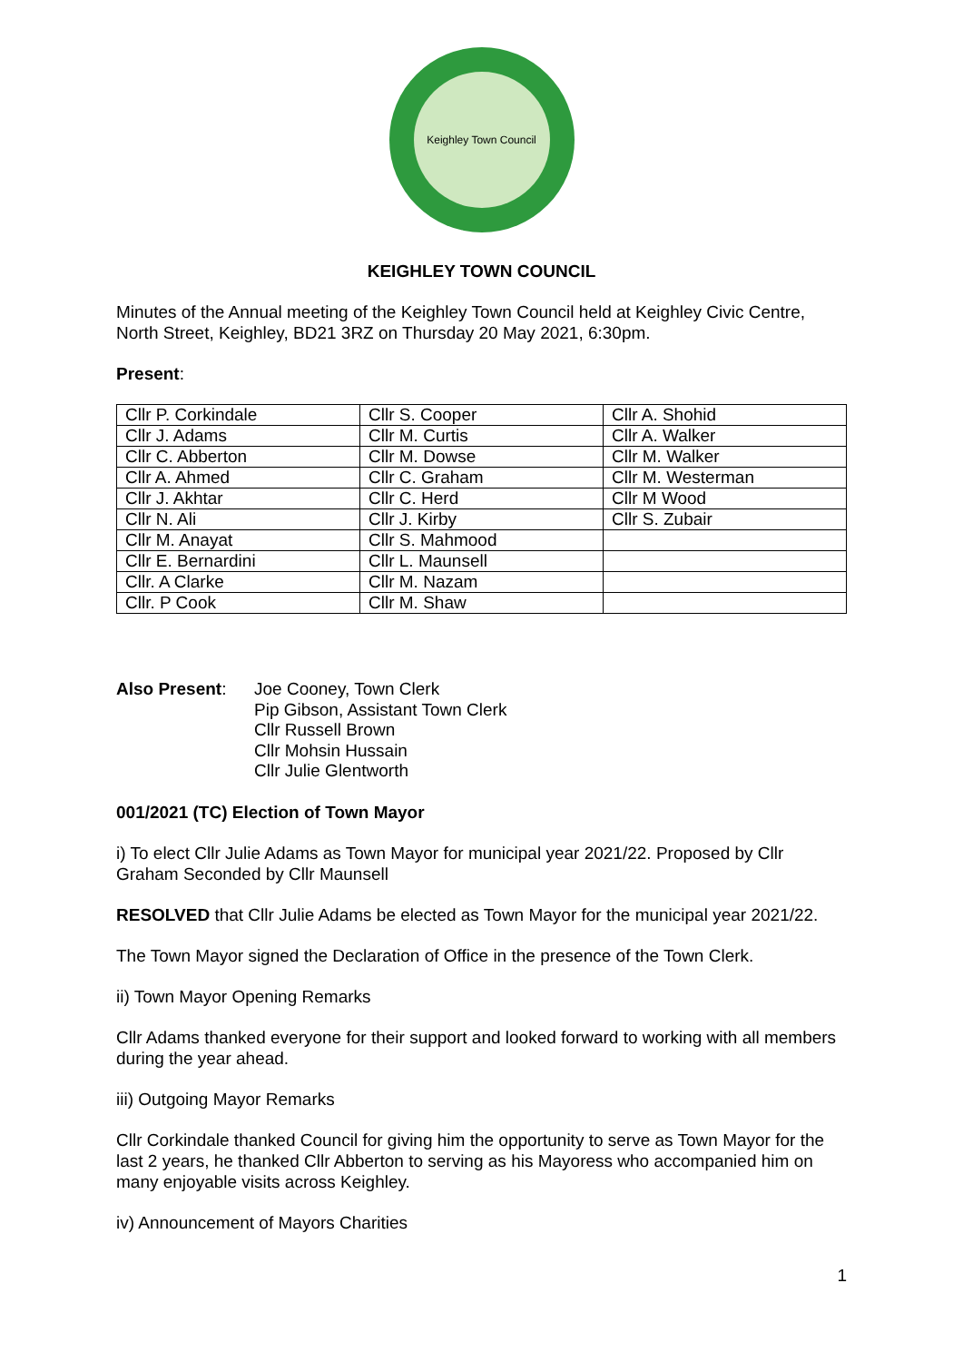Keighley Town Council
KEIGHLEY TOWN COUNCIL
Minutes of the Annual meeting of the Keighley Town Council held at Keighley Civic Centre, North Street, Keighley, BD21 3RZ on Thursday 20 May 2021, 6:30pm.
Present:
| Cllr P. Corkindale | Cllr S. Cooper | Cllr A. Shohid |
| Cllr J. Adams | Cllr M. Curtis | Cllr A. Walker |
| Cllr C. Abberton | Cllr M. Dowse | Cllr M. Walker |
| Cllr A. Ahmed | Cllr C. Graham | Cllr M. Westerman |
| Cllr J. Akhtar | Cllr C. Herd | Cllr M Wood |
| Cllr N. Ali | Cllr J. Kirby | Cllr S. Zubair |
| Cllr M. Anayat | Cllr S. Mahmood | |
| Cllr E. Bernardini | Cllr L. Maunsell | |
| Cllr. A Clarke | Cllr M. Nazam | |
| Cllr. P Cook | Cllr M. Shaw | |
Also Present: Joe Cooney, Town Clerk
Pip Gibson, Assistant Town Clerk
Cllr Russell Brown
Cllr Mohsin Hussain
Cllr Julie Glentworth
001/2021 (TC) Election of Town Mayor
i) To elect Cllr Julie Adams as Town Mayor for municipal year 2021/22. Proposed by Cllr Graham Seconded by Cllr Maunsell
RESOLVED that Cllr Julie Adams be elected as Town Mayor for the municipal year 2021/22.
The Town Mayor signed the Declaration of Office in the presence of the Town Clerk.
ii) Town Mayor Opening Remarks
Cllr Adams thanked everyone for their support and looked forward to working with all members during the year ahead.
iii) Outgoing Mayor Remarks
Cllr Corkindale thanked Council for giving him the opportunity to serve as Town Mayor for the last 2 years, he thanked Cllr Abberton to serving as his Mayoress who accompanied him on many enjoyable visits across Keighley.
iv) Announcement of Mayors Charities
1